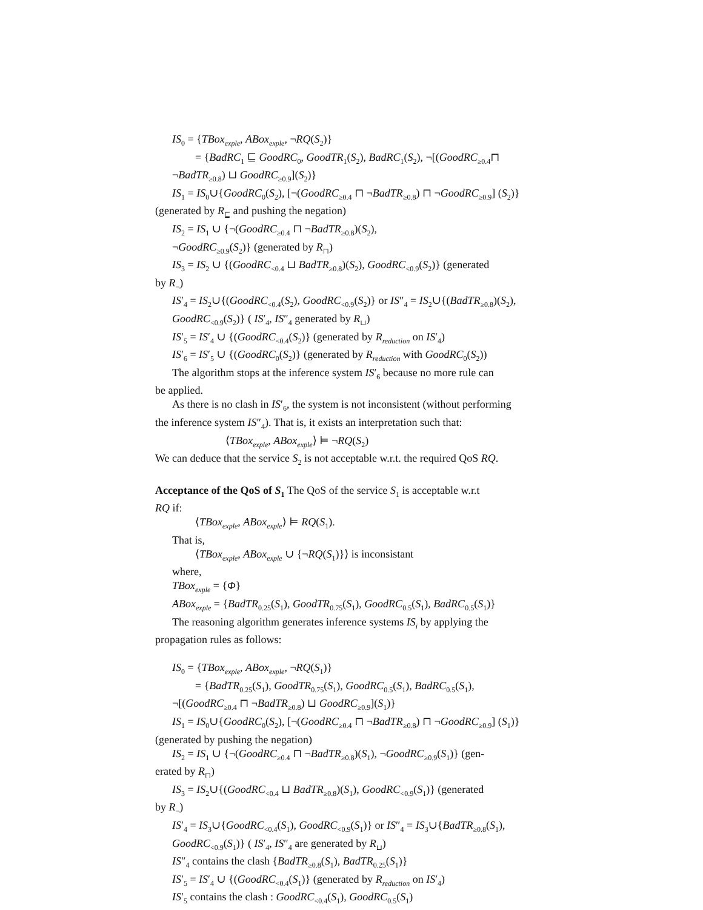IS<sub>0</sub> = {TBox<sub>exple</sub>, ABox<sub>exple</sub>, ¬RQ(S<sub>2</sub>)}
= {BadRC<sub>1</sub> ⊑ GoodRC<sub>0</sub>, GoodTR<sub>1</sub>(S<sub>2</sub>), BadRC<sub>1</sub>(S<sub>2</sub>), ¬[(GoodRC<sub>≥0.4</sub>⊓
¬BadTR<sub>≥0.8</sub>) ⊔ GoodRC<sub>≥0.9</sub>](S<sub>2</sub>)}
IS<sub>1</sub> = IS<sub>0</sub>∪{GoodRC<sub>0</sub>(S<sub>2</sub>), [¬(GoodRC<sub>≥0.4</sub> ⊓ ¬BadTR<sub>≥0.8</sub>) ⊓ ¬GoodRC<sub>≥0.9</sub>] (S<sub>2</sub>)}
(generated by R<sub>⊑</sub> and pushing the negation)
IS<sub>2</sub> = IS<sub>1</sub> ∪ {¬(GoodRC<sub>≥0.4</sub> ⊓ ¬BadTR<sub>≥0.8</sub>)(S<sub>2</sub>),
¬GoodRC<sub>≥0.9</sub>(S<sub>2</sub>)} (generated by R<sub>⊓</sub>)
IS<sub>3</sub> = IS<sub>2</sub> ∪ {(GoodRC<sub><0.4</sub> ⊔ BadTR<sub>≥0.8</sub>)(S<sub>2</sub>), GoodRC<sub><0.9</sub>(S<sub>2</sub>)} (generated
by R<sub>¬</sub>)
IS′<sub>4</sub> = IS<sub>2</sub>∪{(GoodRC<sub><0.4</sub>(S<sub>2</sub>), GoodRC<sub><0.9</sub>(S<sub>2</sub>)} or IS″<sub>4</sub> = IS<sub>2</sub>∪{(BadTR<sub>≥0.8</sub>)(S<sub>2</sub>),
GoodRC<sub><0.9</sub>(S<sub>2</sub>)} ( IS′<sub>4</sub>, IS″<sub>4</sub> generated by R<sub>⊔</sub>)
IS′<sub>5</sub> = IS′<sub>4</sub> ∪ {(GoodRC<sub><0.4</sub>(S<sub>2</sub>)} (generated by R<sub>reduction</sub> on IS′<sub>4</sub>)
IS′<sub>6</sub> = IS′<sub>5</sub> ∪ {(GoodRC<sub>0</sub>(S<sub>2</sub>)} (generated by R<sub>reduction</sub> with GoodRC<sub>0</sub>(S<sub>2</sub>))
The algorithm stops at the inference system IS′<sub>6</sub> because no more rule can
be applied.
As there is no clash in IS′<sub>6</sub>, the system is not inconsistent (without performing
the inference system IS″<sub>4</sub>). That is, it exists an interpretation such that:
⟨TBox<sub>exple</sub>, ABox<sub>exple</sub>⟩ ⊨ ¬RQ(S<sub>2</sub>)
We can deduce that the service S<sub>2</sub> is not acceptable w.r.t. the required QoS RQ.
Acceptance of the QoS of S<sub>1</sub> The QoS of the service S<sub>1</sub> is acceptable w.r.t
RQ if:
⟨TBox<sub>exple</sub>, ABox<sub>exple</sub>⟩ ⊨ RQ(S<sub>1</sub>).
That is,
⟨TBox<sub>exple</sub>, ABox<sub>exple</sub> ∪ {¬RQ(S<sub>1</sub>)}⟩ is inconsistant
where,
TBox<sub>exple</sub> = {Φ}
ABox<sub>exple</sub> = {BadTR<sub>0.25</sub>(S<sub>1</sub>), GoodTR<sub>0.75</sub>(S<sub>1</sub>), GoodRC<sub>0.5</sub>(S<sub>1</sub>), BadRC<sub>0.5</sub>(S<sub>1</sub>)}
The reasoning algorithm generates inference systems IS<sub>i</sub> by applying the
propagation rules as follows:
IS<sub>0</sub> = {TBox<sub>exple</sub>, ABox<sub>exple</sub>, ¬RQ(S<sub>1</sub>)}
= {BadTR<sub>0.25</sub>(S<sub>1</sub>), GoodTR<sub>0.75</sub>(S<sub>1</sub>), GoodRC<sub>0.5</sub>(S<sub>1</sub>), BadRC<sub>0.5</sub>(S<sub>1</sub>),
¬[(GoodRC<sub>≥0.4</sub> ⊓ ¬BadTR<sub>≥0.8</sub>) ⊔ GoodRC<sub>≥0.9</sub>](S<sub>1</sub>)}
IS<sub>1</sub> = IS<sub>0</sub>∪{GoodRC<sub>0</sub>(S<sub>2</sub>), [¬(GoodRC<sub>≥0.4</sub> ⊓ ¬BadTR<sub>≥0.8</sub>) ⊓ ¬GoodRC<sub>≥0.9</sub>] (S<sub>1</sub>)}
(generated by pushing the negation)
IS<sub>2</sub> = IS<sub>1</sub> ∪ {¬(GoodRC<sub>≥0.4</sub> ⊓ ¬BadTR<sub>≥0.8</sub>)(S<sub>1</sub>), ¬GoodRC<sub>≥0.9</sub>(S<sub>1</sub>)} (gen-
erated by R<sub>⊓</sub>)
IS<sub>3</sub> = IS<sub>2</sub>∪{(GoodRC<sub><0.4</sub> ⊔ BadTR<sub>≥0.8</sub>)(S<sub>1</sub>), GoodRC<sub><0.9</sub>(S<sub>1</sub>)} (generated
by R<sub>¬</sub>)
IS′<sub>4</sub> = IS<sub>3</sub>∪{GoodRC<sub><0.4</sub>(S<sub>1</sub>), GoodRC<sub><0.9</sub>(S<sub>1</sub>)} or IS″<sub>4</sub> = IS<sub>3</sub>∪{BadTR<sub>≥0.8</sub>(S<sub>1</sub>),
GoodRC<sub><0.9</sub>(S<sub>1</sub>)} ( IS′<sub>4</sub>, IS″<sub>4</sub> are generated by R<sub>⊔</sub>)
IS″<sub>4</sub> contains the clash {BadTR<sub>≥0.8</sub>(S<sub>1</sub>), BadTR<sub>0.25</sub>(S<sub>1</sub>)}
IS′<sub>5</sub> = IS′<sub>4</sub> ∪ {(GoodRC<sub><0.4</sub>(S<sub>1</sub>)} (generated by R<sub>reduction</sub> on IS′<sub>4</sub>)
IS′<sub>5</sub> contains the clash : GoodRC<sub><0.4</sub>(S<sub>1</sub>), GoodRC<sub>0.5</sub>(S<sub>1</sub>)